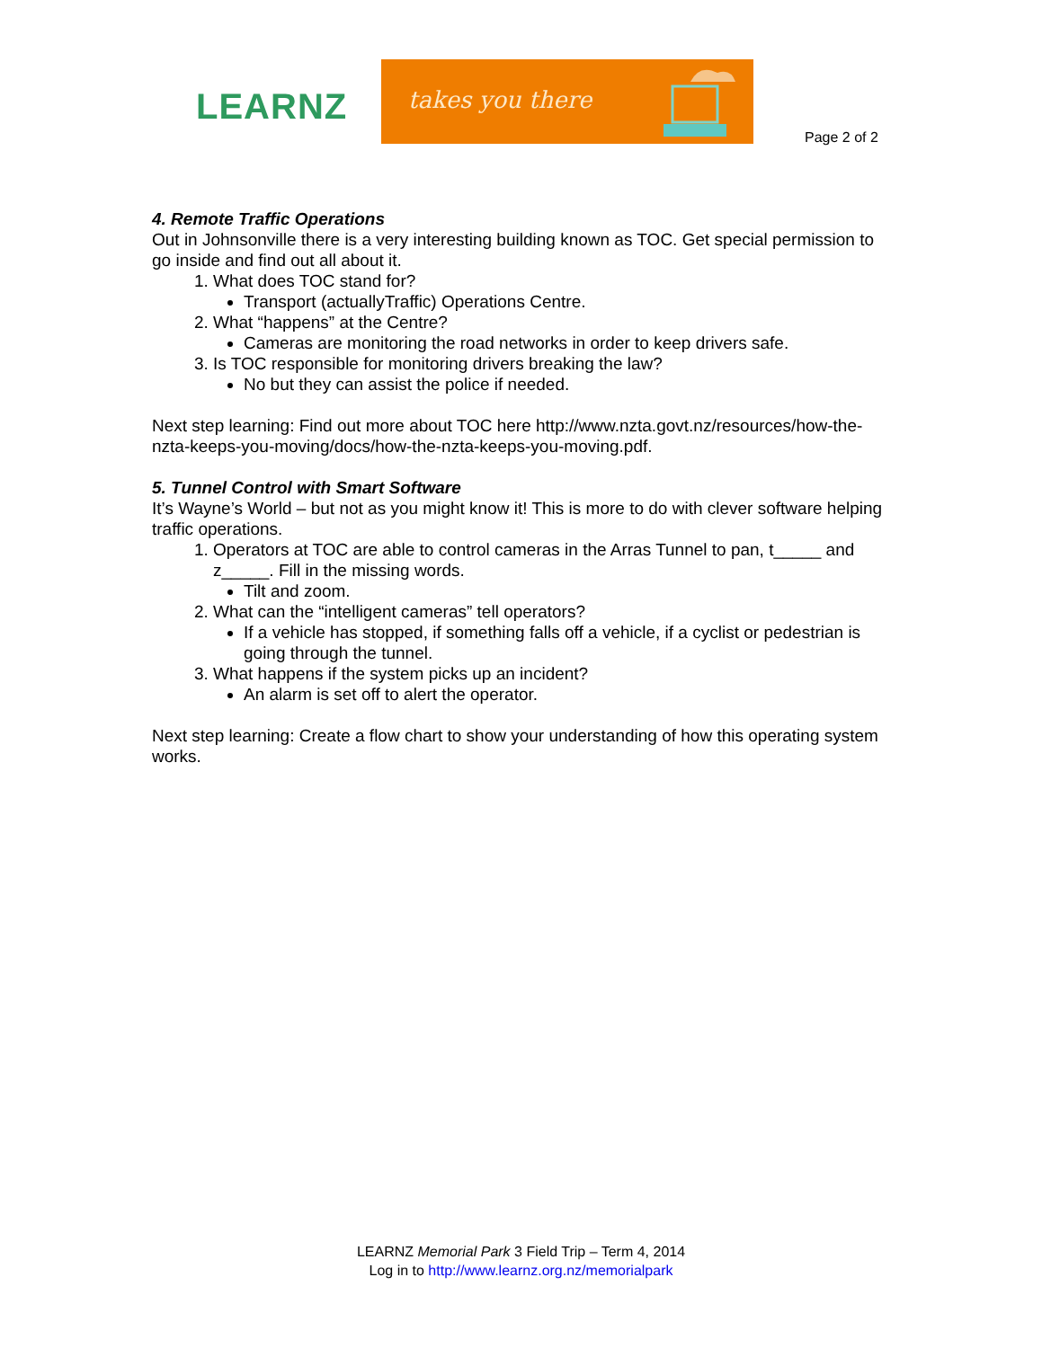LEARNZ
takes you there
Page 2 of 2
4. Remote Traffic Operations
Out in Johnsonville there is a very interesting building known as TOC. Get special permission to go inside and find out all about it.
1. What does TOC stand for?
Transport (actuallyTraffic) Operations Centre.
2. What “happens” at the Centre?
Cameras are monitoring the road networks in order to keep drivers safe.
3. Is TOC responsible for monitoring drivers breaking the law?
No but they can assist the police if needed.
Next step learning: Find out more about TOC here http://www.nzta.govt.nz/resources/how-the-nzta-keeps-you-moving/docs/how-the-nzta-keeps-you-moving.pdf.
5. Tunnel Control with Smart Software
It’s Wayne’s World – but not as you might know it! This is more to do with clever software helping traffic operations.
1. Operators at TOC are able to control cameras in the Arras Tunnel to pan, t_____ and z_____. Fill in the missing words.
Tilt and zoom.
2. What can the “intelligent cameras” tell operators?
If a vehicle has stopped, if something falls off a vehicle, if a cyclist or pedestrian is going through the tunnel.
3. What happens if the system picks up an incident?
An alarm is set off to alert the operator.
Next step learning: Create a flow chart to show your understanding of how this operating system works.
LEARNZ Memorial Park 3 Field Trip – Term 4, 2014
Log in to http://www.learnz.org.nz/memorialpark